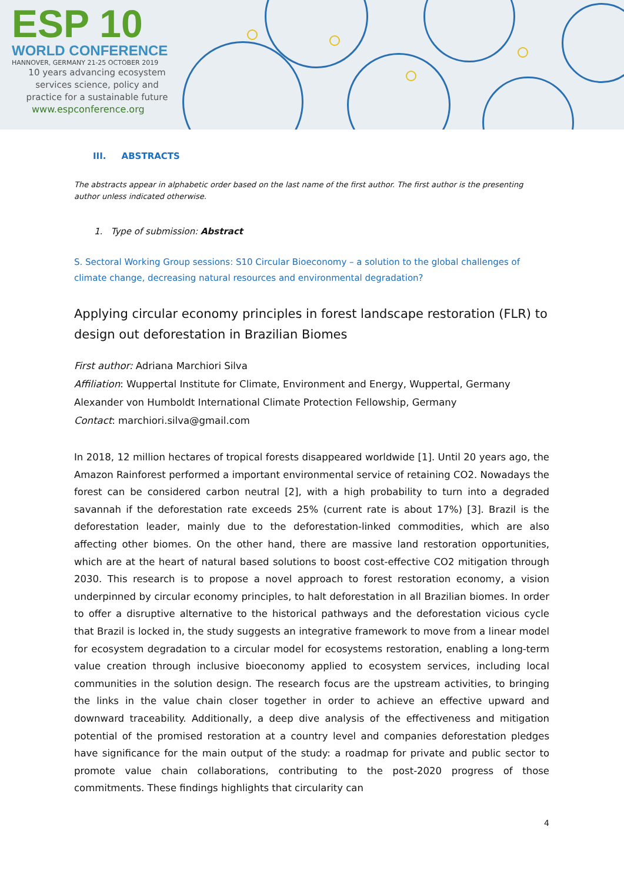ESP 10
WORLD CONFERENCE
HANNOVER, GERMANY 21-25 OCTOBER 2019
10 years advancing ecosystem
services science, policy and
practice for a sustainable future
www.espconference.org
III. ABSTRACTS
The abstracts appear in alphabetic order based on the last name of the first author. The first author is the presenting author unless indicated otherwise.
1. Type of submission: Abstract
S. Sectoral Working Group sessions: S10 Circular Bioeconomy – a solution to the global challenges of climate change, decreasing natural resources and environmental degradation?
Applying circular economy principles in forest landscape restoration (FLR) to design out deforestation in Brazilian Biomes
First author: Adriana Marchiori Silva
Affiliation: Wuppertal Institute for Climate, Environment and Energy, Wuppertal, Germany
Alexander von Humboldt International Climate Protection Fellowship, Germany
Contact: marchiori.silva@gmail.com
In 2018, 12 million hectares of tropical forests disappeared worldwide [1]. Until 20 years ago, the Amazon Rainforest performed a important environmental service of retaining CO2. Nowadays the forest can be considered carbon neutral [2], with a high probability to turn into a degraded savannah if the deforestation rate exceeds 25% (current rate is about 17%) [3]. Brazil is the deforestation leader, mainly due to the deforestation-linked commodities, which are also affecting other biomes. On the other hand, there are massive land restoration opportunities, which are at the heart of natural based solutions to boost cost-effective CO2 mitigation through 2030. This research is to propose a novel approach to forest restoration economy, a vision underpinned by circular economy principles, to halt deforestation in all Brazilian biomes. In order to offer a disruptive alternative to the historical pathways and the deforestation vicious cycle that Brazil is locked in, the study suggests an integrative framework to move from a linear model for ecosystem degradation to a circular model for ecosystems restoration, enabling a long-term value creation through inclusive bioeconomy applied to ecosystem services, including local communities in the solution design. The research focus are the upstream activities, to bringing the links in the value chain closer together in order to achieve an effective upward and downward traceability. Additionally, a deep dive analysis of the effectiveness and mitigation potential of the promised restoration at a country level and companies deforestation pledges have significance for the main output of the study: a roadmap for private and public sector to promote value chain collaborations, contributing to the post-2020 progress of those commitments. These findings highlights that circularity can
4